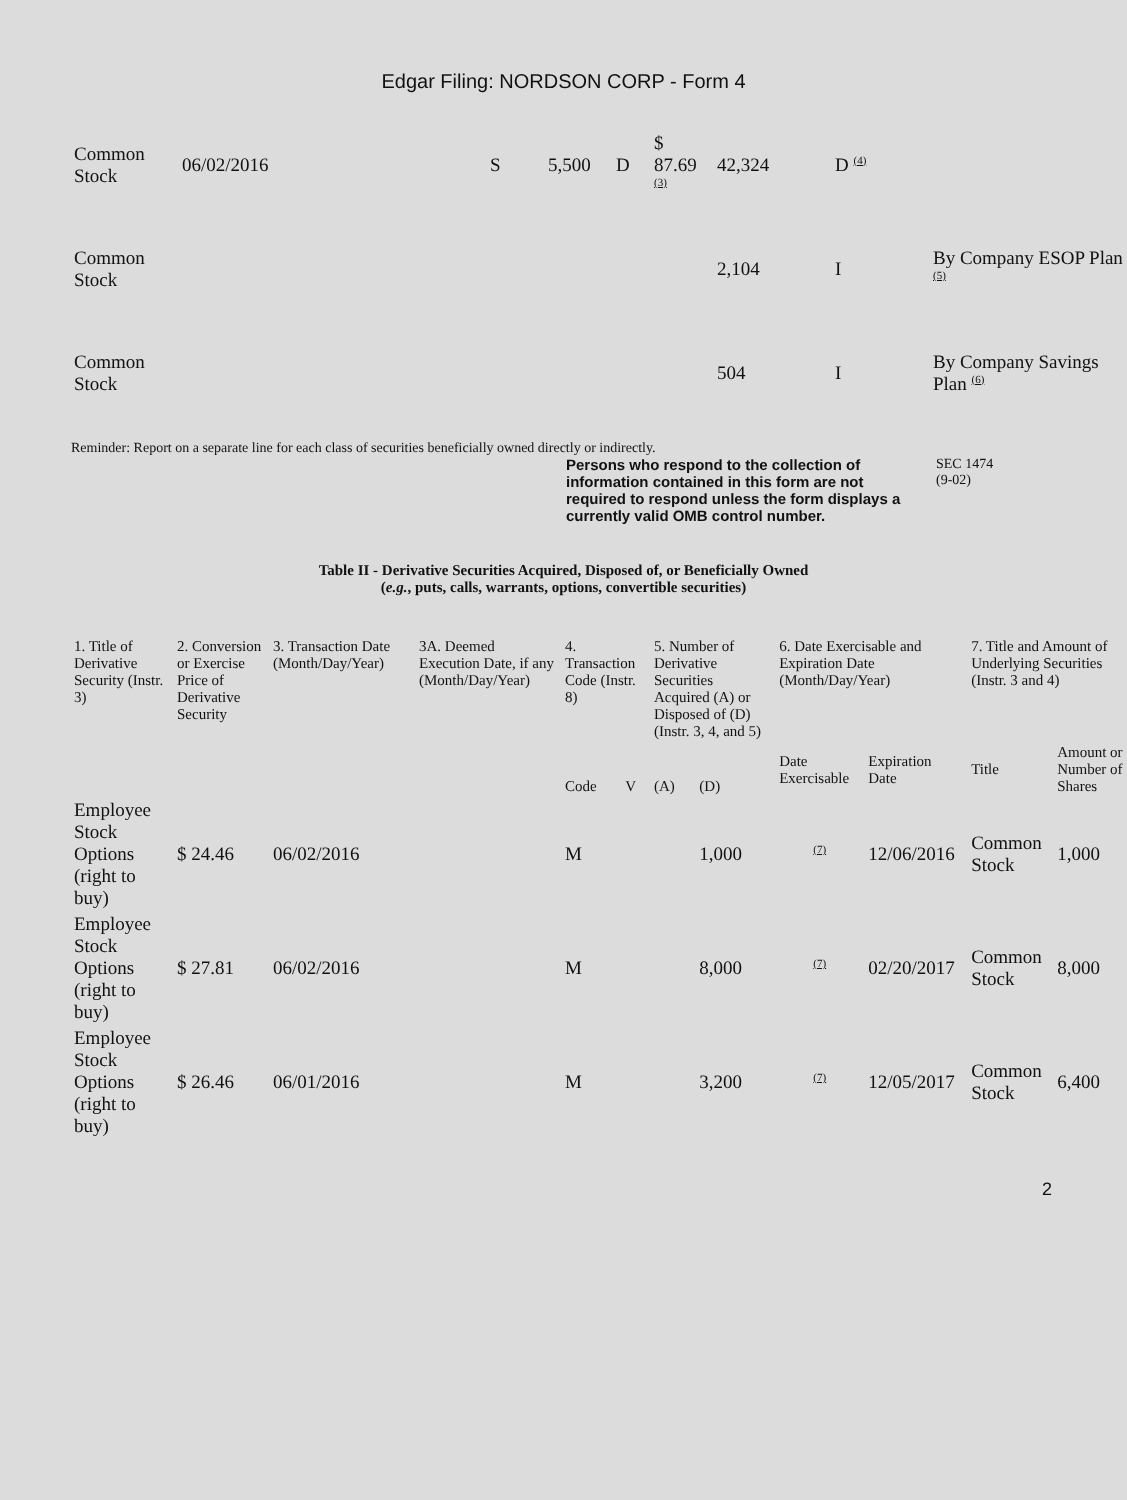Edgar Filing: NORDSON CORP - Form 4
| Common Stock | 06/02/2016 | S | 5,500 | D | $ 87.69 <sup>(3)</sup> | 42,324 | D <sup>(4)</sup> | |
| Common Stock | | | | | | 2,104 | I | By Company ESOP Plan <sup>(5)</sup> |
| Common Stock | | | | | | 504 | I | By Company Savings Plan <sup>(6)</sup> |
Reminder: Report on a separate line for each class of securities beneficially owned directly or indirectly.
Persons who respond to the collection of information contained in this form are not required to respond unless the form displays a currently valid OMB control number.
SEC 1474
(9-02)
Table II - Derivative Securities Acquired, Disposed of, or Beneficially Owned
(e.g., puts, calls, warrants, options, convertible securities)
| 1. Title of Derivative Security (Instr. 3) | 2. Conversion or Exercise Price of Derivative Security | 3. Transaction Date (Month/Day/Year) | 3A. Deemed Execution Date, if any (Month/Day/Year) | 4. Transaction Code (Instr. 8) | | 5. Number of Derivative Securities Acquired (A) or Disposed of (D) (Instr. 3, 4, and 5) | | 6. Date Exercisable and Expiration Date (Month/Day/Year) | | 7. Title and Amount of Underlying Securities (Instr. 3 and 4) | |
| --- | --- | --- | --- | --- | --- | --- | --- | --- | --- | --- | --- |
| | | | | Code | V | (A) | (D) | Date Exercisable | Expiration Date | Title | Amount or Number of Shares |
| Employee Stock Options (right to buy) | $ 24.46 | 06/02/2016 | | M | | | 1,000 | <sup>(7)</sup> | 12/06/2016 | Common Stock | 1,000 |
| Employee Stock Options (right to buy) | $ 27.81 | 06/02/2016 | | M | | | 8,000 | <sup>(7)</sup> | 02/20/2017 | Common Stock | 8,000 |
| Employee Stock Options (right to buy) | $ 26.46 | 06/01/2016 | | M | | | 3,200 | <sup>(7)</sup> | 12/05/2017 | Common Stock | 6,400 |
2